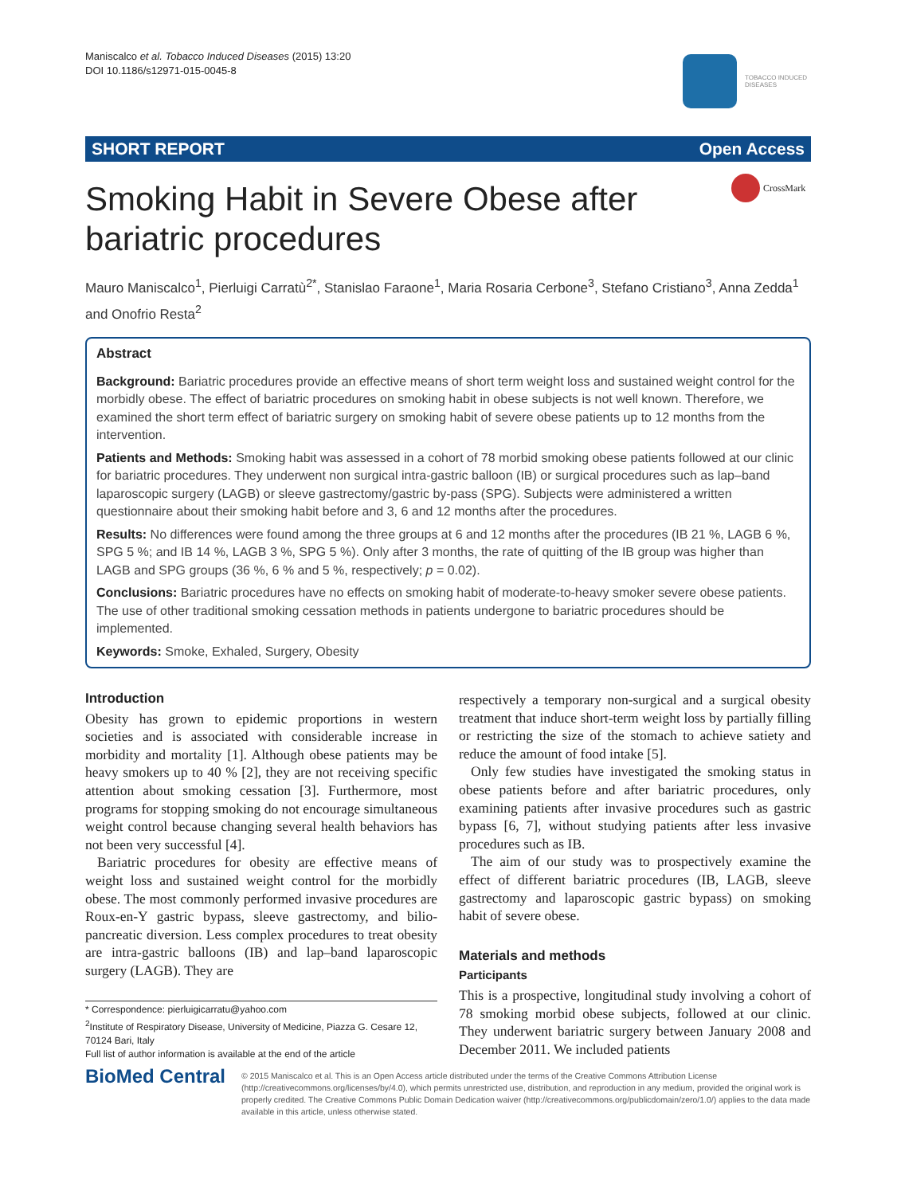Maniscalco et al. Tobacco Induced Diseases (2015) 13:20
DOI 10.1186/s12971-015-0045-8
TOBACCO INDUCED
DISEASES
SHORT REPORT Open Access
CrossMark
Smoking Habit in Severe Obese after bariatric procedures
Mauro Maniscalco<sup>1</sup>, Pierluigi Carratù<sup>2*</sup>, Stanislao Faraone<sup>1</sup>, Maria Rosaria Cerbone<sup>3</sup>, Stefano Cristiano<sup>3</sup>, Anna Zedda<sup>1</sup> and Onofrio Resta<sup>2</sup>
Abstract
Background: Bariatric procedures provide an effective means of short term weight loss and sustained weight control for the morbidly obese. The effect of bariatric procedures on smoking habit in obese subjects is not well known. Therefore, we examined the short term effect of bariatric surgery on smoking habit of severe obese patients up to 12 months from the intervention.
Patients and Methods: Smoking habit was assessed in a cohort of 78 morbid smoking obese patients followed at our clinic for bariatric procedures. They underwent non surgical intra-gastric balloon (IB) or surgical procedures such as lap–band laparoscopic surgery (LAGB) or sleeve gastrectomy/gastric by-pass (SPG). Subjects were administered a written questionnaire about their smoking habit before and 3, 6 and 12 months after the procedures.
Results: No differences were found among the three groups at 6 and 12 months after the procedures (IB 21 %, LAGB 6 %, SPG 5 %; and IB 14 %, LAGB 3 %, SPG 5 %). Only after 3 months, the rate of quitting of the IB group was higher than LAGB and SPG groups (36 %, 6 % and 5 %, respectively; p = 0.02).
Conclusions: Bariatric procedures have no effects on smoking habit of moderate-to-heavy smoker severe obese patients. The use of other traditional smoking cessation methods in patients undergone to bariatric procedures should be implemented.
Keywords: Smoke, Exhaled, Surgery, Obesity
Introduction
Obesity has grown to epidemic proportions in western societies and is associated with considerable increase in morbidity and mortality [1]. Although obese patients may be heavy smokers up to 40 % [2], they are not receiving specific attention about smoking cessation [3]. Furthermore, most programs for stopping smoking do not encourage simultaneous weight control because changing several health behaviors has not been very successful [4].
Bariatric procedures for obesity are effective means of weight loss and sustained weight control for the morbidly obese. The most commonly performed invasive procedures are Roux-en-Y gastric bypass, sleeve gastrectomy, and bilio-pancreatic diversion. Less complex procedures to treat obesity are intra-gastric balloons (IB) and lap–band laparoscopic surgery (LAGB). They are
respectively a temporary non-surgical and a surgical obesity treatment that induce short-term weight loss by partially filling or restricting the size of the stomach to achieve satiety and reduce the amount of food intake [5].
Only few studies have investigated the smoking status in obese patients before and after bariatric procedures, only examining patients after invasive procedures such as gastric bypass [6, 7], without studying patients after less invasive procedures such as IB.
The aim of our study was to prospectively examine the effect of different bariatric procedures (IB, LAGB, sleeve gastrectomy and laparoscopic gastric bypass) on smoking habit of severe obese.
Materials and methods
Participants
This is a prospective, longitudinal study involving a cohort of 78 smoking morbid obese subjects, followed at our clinic. They underwent bariatric surgery between January 2008 and December 2011. We included patients
* Correspondence: pierluigicarratu@yahoo.com
<sup>2</sup> Institute of Respiratory Disease, University of Medicine, Piazza G. Cesare 12, 70124 Bari, Italy
Full list of author information is available at the end of the article
BioMed Central
© 2015 Maniscalco et al. This is an Open Access article distributed under the terms of the Creative Commons Attribution License (http://creativecommons.org/licenses/by/4.0), which permits unrestricted use, distribution, and reproduction in any medium, provided the original work is properly credited. The Creative Commons Public Domain Dedication waiver (http://creativecommons.org/publicdomain/zero/1.0/) applies to the data made available in this article, unless otherwise stated.